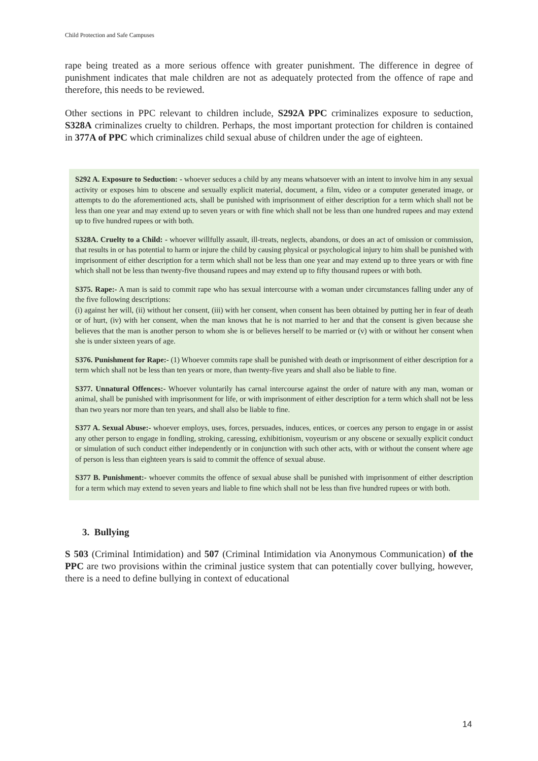Child Protection and Safe Campuses
rape being treated as a more serious offence with greater punishment. The difference in degree of punishment indicates that male children are not as adequately protected from the offence of rape and therefore, this needs to be reviewed.
Other sections in PPC relevant to children include, S292A PPC criminalizes exposure to seduction, S328A criminalizes cruelty to children. Perhaps, the most important protection for children is contained in 377A of PPC which criminalizes child sexual abuse of children under the age of eighteen.
S292 A. Exposure to Seduction: - whoever seduces a child by any means whatsoever with an intent to involve him in any sexual activity or exposes him to obscene and sexually explicit material, document, a film, video or a computer generated image, or attempts to do the aforementioned acts, shall be punished with imprisonment of either description for a term which shall not be less than one year and may extend up to seven years or with fine which shall not be less than one hundred rupees and may extend up to five hundred rupees or with both.
S328A. Cruelty to a Child: - whoever willfully assault, ill-treats, neglects, abandons, or does an act of omission or commission, that results in or has potential to harm or injure the child by causing physical or psychological injury to him shall be punished with imprisonment of either description for a term which shall not be less than one year and may extend up to three years or with fine which shall not be less than twenty-five thousand rupees and may extend up to fifty thousand rupees or with both.
S375. Rape:- A man is said to commit rape who has sexual intercourse with a woman under circumstances falling under any of the five following descriptions:
(i) against her will, (ii) without her consent, (iii) with her consent, when consent has been obtained by putting her in fear of death or of hurt, (iv) with her consent, when the man knows that he is not married to her and that the consent is given because she believes that the man is another person to whom she is or believes herself to be married or (v) with or without her consent when she is under sixteen years of age.
S376. Punishment for Rape:- (1) Whoever commits rape shall be punished with death or imprisonment of either description for a term which shall not be less than ten years or more, than twenty-five years and shall also be liable to fine.
S377. Unnatural Offences:- Whoever voluntarily has carnal intercourse against the order of nature with any man, woman or animal, shall be punished with imprisonment for life, or with imprisonment of either description for a term which shall not be less than two years nor more than ten years, and shall also be liable to fine.
S377 A. Sexual Abuse:- whoever employs, uses, forces, persuades, induces, entices, or coerces any person to engage in or assist any other person to engage in fondling, stroking, caressing, exhibitionism, voyeurism or any obscene or sexually explicit conduct or simulation of such conduct either independently or in conjunction with such other acts, with or without the consent where age of person is less than eighteen years is said to commit the offence of sexual abuse.
S377 B. Punishment:- whoever commits the offence of sexual abuse shall be punished with imprisonment of either description for a term which may extend to seven years and liable to fine which shall not be less than five hundred rupees or with both.
3. Bullying
S 503 (Criminal Intimidation) and 507 (Criminal Intimidation via Anonymous Communication) of the PPC are two provisions within the criminal justice system that can potentially cover bullying, however, there is a need to define bullying in context of educational
14